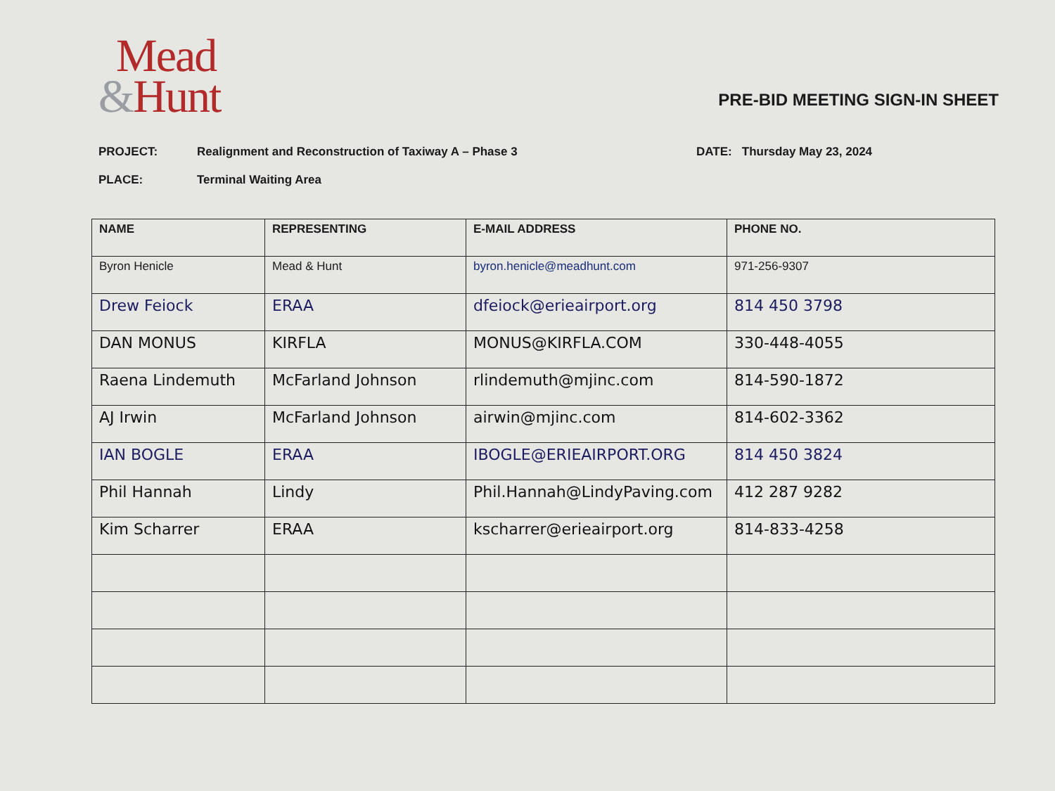Mead
&Hunt
PRE-BID MEETING SIGN-IN SHEET
PROJECT: Realignment and Reconstruction of Taxiway A – Phase 3 DATE: Thursday May 23, 2024
PLACE: Terminal Waiting Area
| NAME | REPRESENTING | E-MAIL ADDRESS | PHONE NO. |
| --- | --- | --- | --- |
| Byron Henicle | Mead & Hunt | byron.henicle@meadhunt.com | 971-256-9307 |
| Drew Feiock | ERAA | dfeiock@erieairport.org | 814 450 3798 |
| DAN MONUS | KIRFLA | MONUS@KIRFLA.COM | 330-448-4055 |
| Raena Lindemuth | McFarland Johnson | rlindemuth@mjinc.com | 814-590-1872 |
| AJ Irwin | McFarland Johnson | airwin@mjinc.com | 814-602-3362 |
| IAN BOGLE | ERAA | IBOGLE@ERIEAIRPORT.ORG | 814 450 3824 |
| Phil Hannah | Lindy | Phil.Hannah@LindyPaving.com | 412 287 9282 |
| Kim Scharrer | ERAA | kscharrer@erieairport.org | 814-833-4258 |